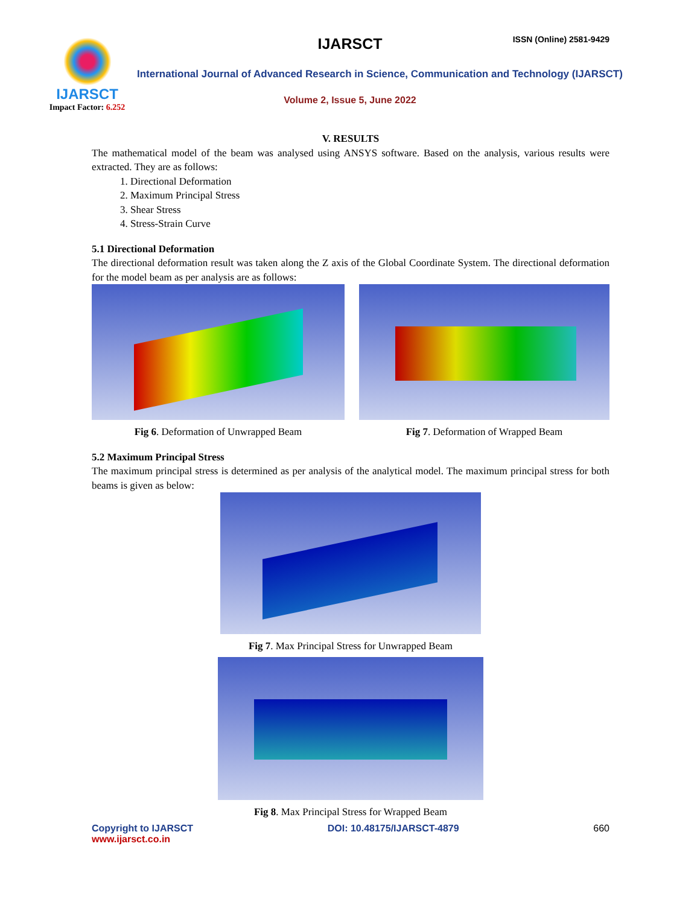IJARSCT
Impact Factor: 6.252
IJARSCT ISSN (Online) 2581-9429
International Journal of Advanced Research in Science, Communication and Technology (IJARSCT)
Volume 2, Issue 5, June 2022
V. RESULTS
The mathematical model of the beam was analysed using ANSYS software. Based on the analysis, various results were extracted. They are as follows:
1. Directional Deformation
2. Maximum Principal Stress
3. Shear Stress
4. Stress-Strain Curve
5.1 Directional Deformation
The directional deformation result was taken along the Z axis of the Global Coordinate System. The directional deformation for the model beam as per analysis are as follows:
Fig 6. Deformation of Unwrapped Beam Fig 7. Deformation of Wrapped Beam
5.2 Maximum Principal Stress
The maximum principal stress is determined as per analysis of the analytical model. The maximum principal stress for both beams is given as below:
Fig 7. Max Principal Stress for Unwrapped Beam
Fig 8. Max Principal Stress for Wrapped Beam
Copyright to IJARSCT
www.ijarsct.co.in
DOI: 10.48175/IJARSCT-4879 660